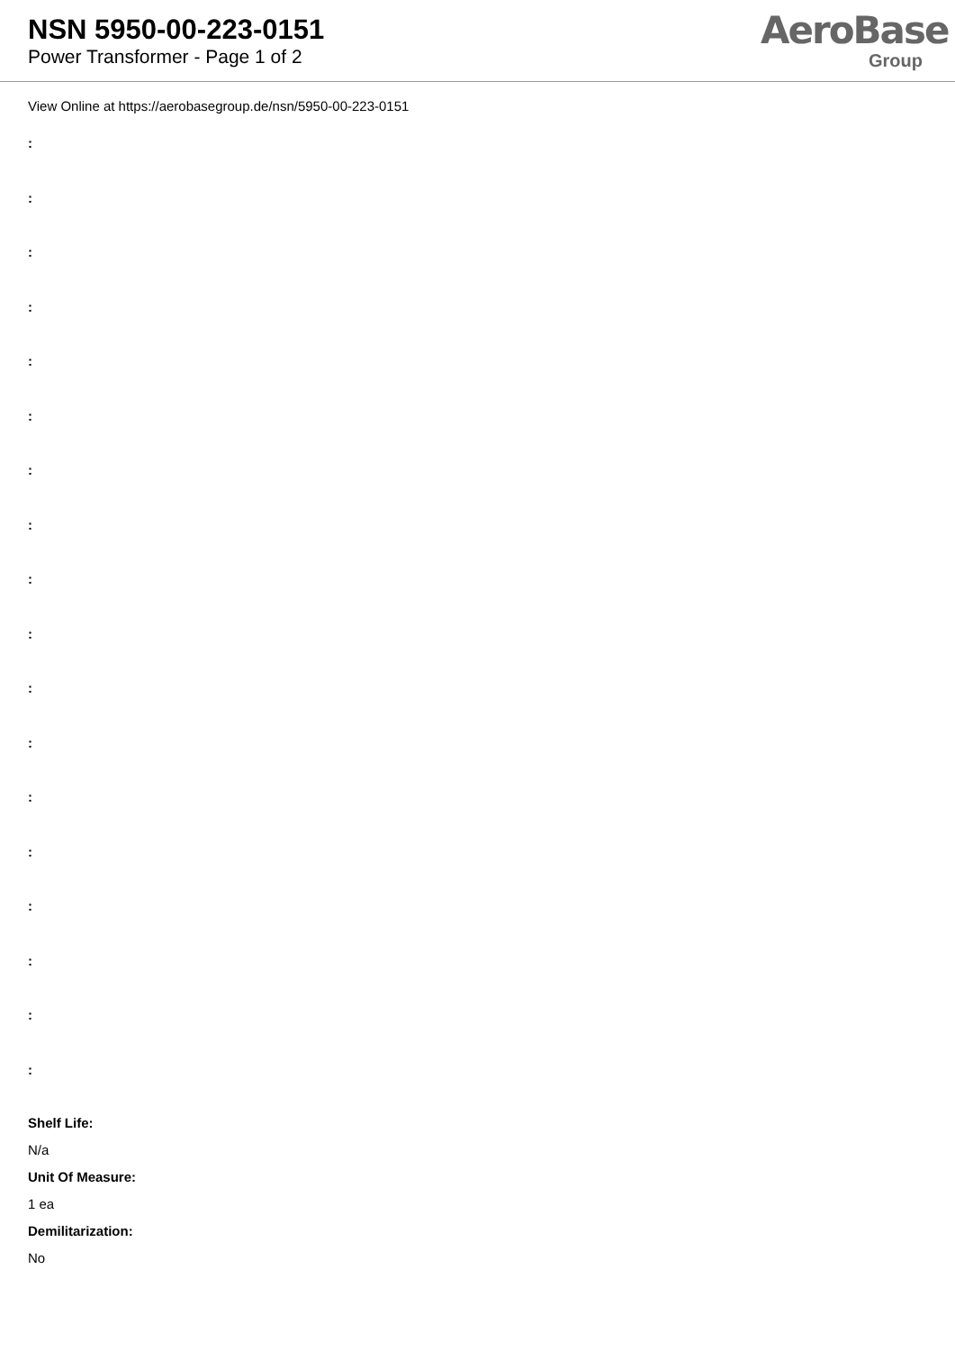NSN 5950-00-223-0151
Power Transformer - Page 1 of 2
AeroBase
Group
View Online at https://aerobasegroup.de/nsn/5950-00-223-0151
:
:
:
:
:
:
:
:
:
:
:
:
:
:
:
:
:
:
Shelf Life:
N/a
Unit Of Measure:
1 ea
Demilitarization:
No